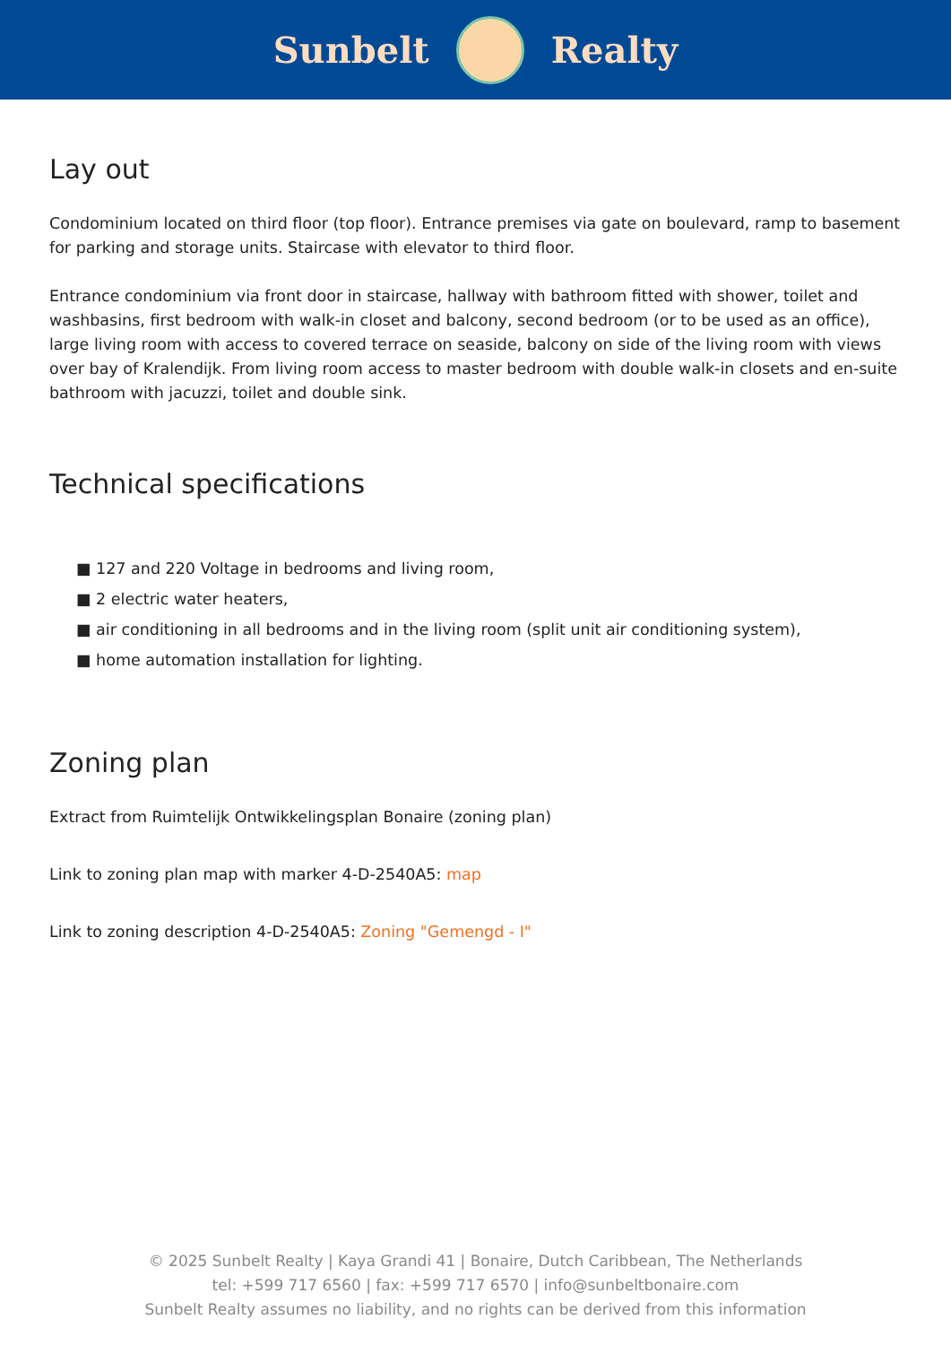Sunbelt Realty
Lay out
Condominium located on third floor (top floor). Entrance premises via gate on boulevard, ramp to basement for parking and storage units. Staircase with elevator to third floor.
Entrance condominium via front door in staircase, hallway with bathroom fitted with shower, toilet and washbasins, first bedroom with walk-in closet and balcony, second bedroom (or to be used as an office), large living room with access to covered terrace on seaside, balcony on side of the living room with views over bay of Kralendijk. From living room access to master bedroom with double walk-in closets and en-suite bathroom with jacuzzi, toilet and double sink.
Technical specifications
■ 127 and 220 Voltage in bedrooms and living room,
■ 2 electric water heaters,
■ air conditioning in all bedrooms and in the living room (split unit air conditioning system),
■ home automation installation for lighting.
Zoning plan
Extract from Ruimtelijk Ontwikkelingsplan Bonaire (zoning plan)
Link to zoning plan map with marker 4-D-2540A5: map
Link to zoning description 4-D-2540A5: Zoning "Gemengd - I"
© 2025 Sunbelt Realty | Kaya Grandi 41 | Bonaire, Dutch Caribbean, The Netherlands
tel: +599 717 6560 | fax: +599 717 6570 | info@sunbeltbonaire.com
Sunbelt Realty assumes no liability, and no rights can be derived from this information